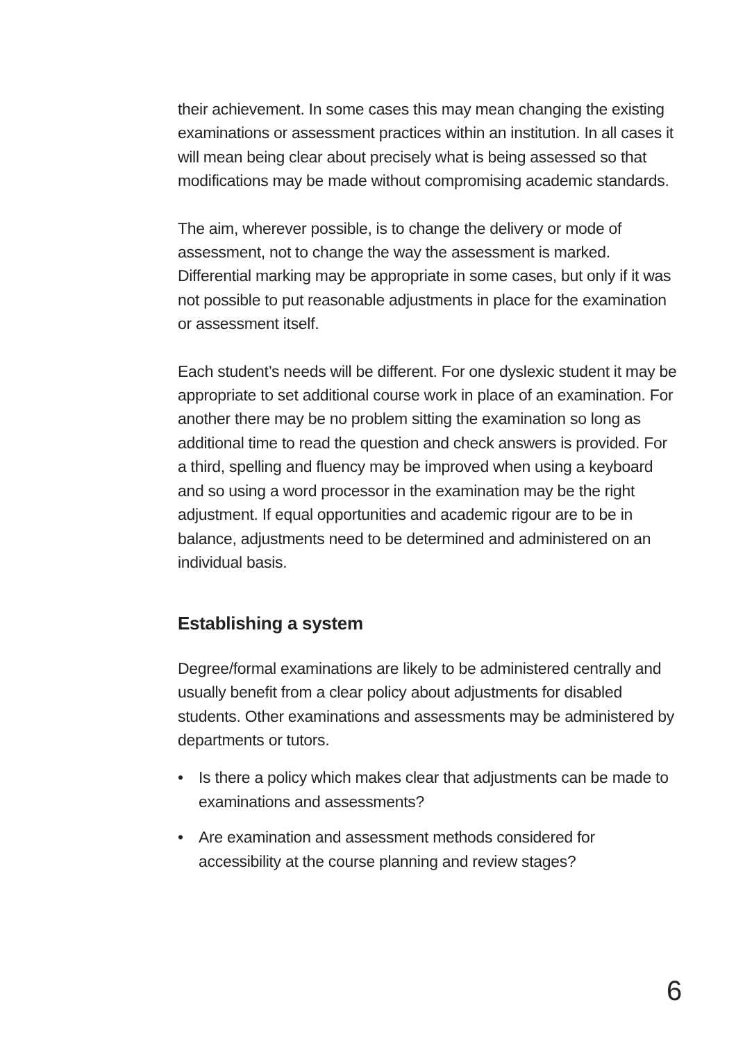their achievement. In some cases this may mean changing the existing examinations or assessment practices within an institution. In all cases it will mean being clear about precisely what is being assessed so that modifications may be made without compromising academic standards.
The aim, wherever possible, is to change the delivery or mode of assessment, not to change the way the assessment is marked. Differential marking may be appropriate in some cases, but only if it was not possible to put reasonable adjustments in place for the examination or assessment itself.
Each student’s needs will be different. For one dyslexic student it may be appropriate to set additional course work in place of an examination. For another there may be no problem sitting the examination so long as additional time to read the question and check answers is provided. For a third, spelling and fluency may be improved when using a keyboard and so using a word processor in the examination may be the right adjustment. If equal opportunities and academic rigour are to be in balance, adjustments need to be determined and administered on an individual basis.
Establishing a system
Degree/formal examinations are likely to be administered centrally and usually benefit from a clear policy about adjustments for disabled students. Other examinations and assessments may be administered by departments or tutors.
• Is there a policy which makes clear that adjustments can be made to examinations and assessments?
• Are examination and assessment methods considered for accessibility at the course planning and review stages?
6